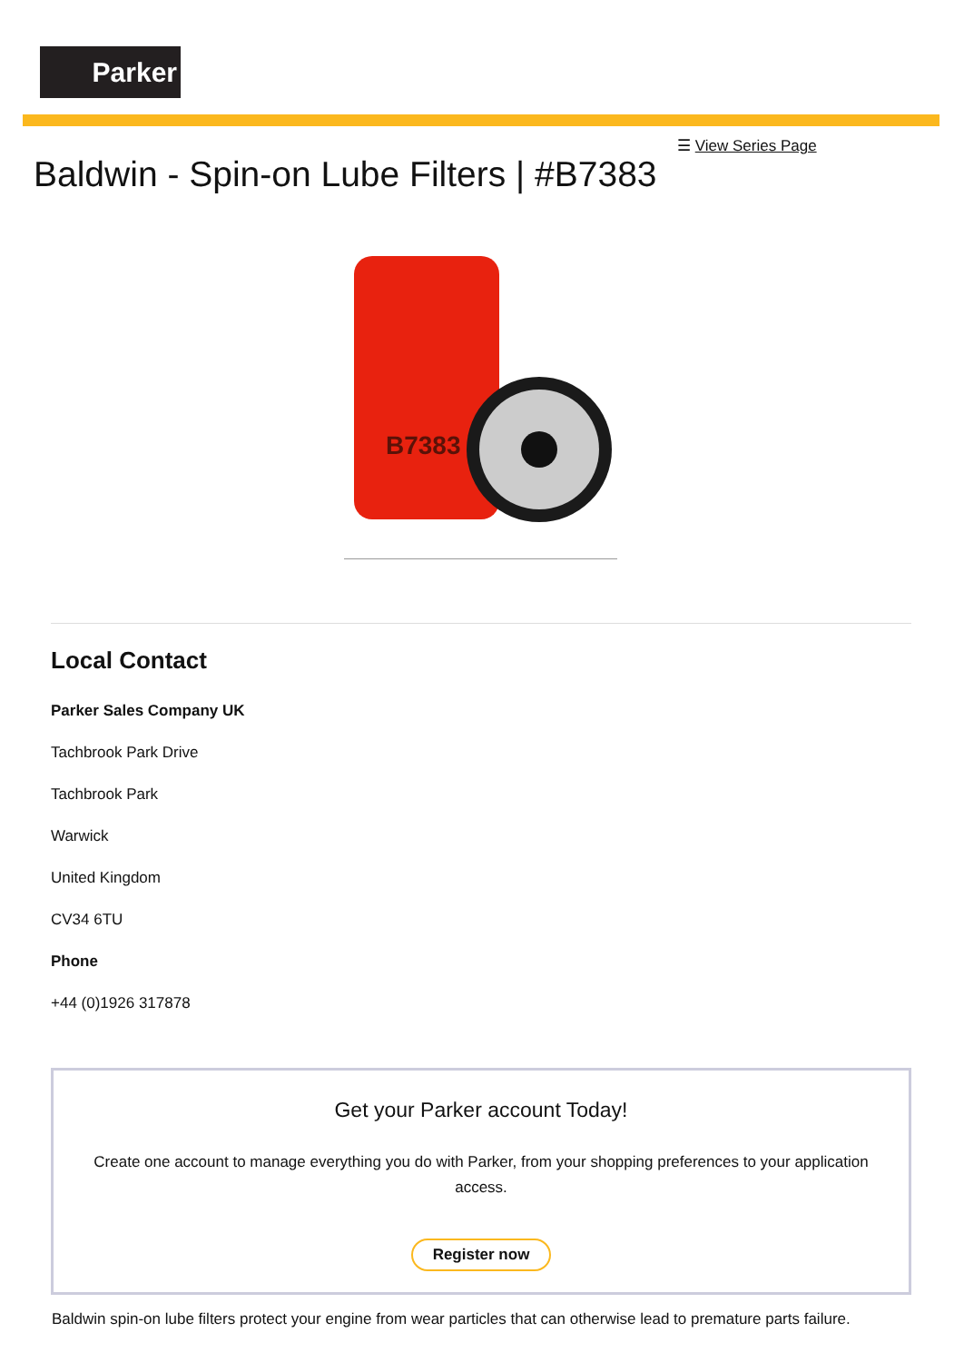Parker
☰ View Series Page
Baldwin - Spin-on Lube Filters | #B7383
B7383
Local Contact
Parker Sales Company UK
Tachbrook Park Drive
Tachbrook Park
Warwick
United Kingdom
CV34 6TU
Phone
+44 (0)1926 317878
Get your Parker account Today!
Create one account to manage everything you do with Parker, from your shopping preferences to your application access.
Register now
Baldwin spin-on lube filters protect your engine from wear particles that can otherwise lead to premature parts failure.